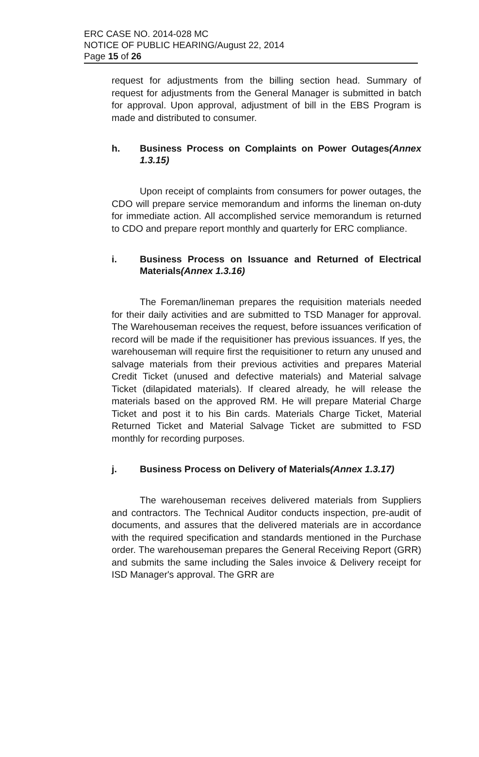ERC CASE NO. 2014-028 MC
NOTICE OF PUBLIC HEARING/August 22, 2014
Page 15 of 26
request for adjustments from the billing section head. Summary of request for adjustments from the General Manager is submitted in batch for approval. Upon approval, adjustment of bill in the EBS Program is made and distributed to consumer.
h. Business Process on Complaints on Power Outages(Annex 1.3.15)
Upon receipt of complaints from consumers for power outages, the CDO will prepare service memorandum and informs the lineman on-duty for immediate action. All accomplished service memorandum is returned to CDO and prepare report monthly and quarterly for ERC compliance.
i. Business Process on Issuance and Returned of Electrical Materials(Annex 1.3.16)
The Foreman/lineman prepares the requisition materials needed for their daily activities and are submitted to TSD Manager for approval. The Warehouseman receives the request, before issuances verification of record will be made if the requisitioner has previous issuances. If yes, the warehouseman will require first the requisitioner to return any unused and salvage materials from their previous activities and prepares Material Credit Ticket (unused and defective materials) and Material salvage Ticket (dilapidated materials). If cleared already, he will release the materials based on the approved RM. He will prepare Material Charge Ticket and post it to his Bin cards. Materials Charge Ticket, Material Returned Ticket and Material Salvage Ticket are submitted to FSD monthly for recording purposes.
j. Business Process on Delivery of Materials(Annex 1.3.17)
The warehouseman receives delivered materials from Suppliers and contractors. The Technical Auditor conducts inspection, pre-audit of documents, and assures that the delivered materials are in accordance with the required specification and standards mentioned in the Purchase order. The warehouseman prepares the General Receiving Report (GRR) and submits the same including the Sales invoice & Delivery receipt for ISD Manager's approval. The GRR are